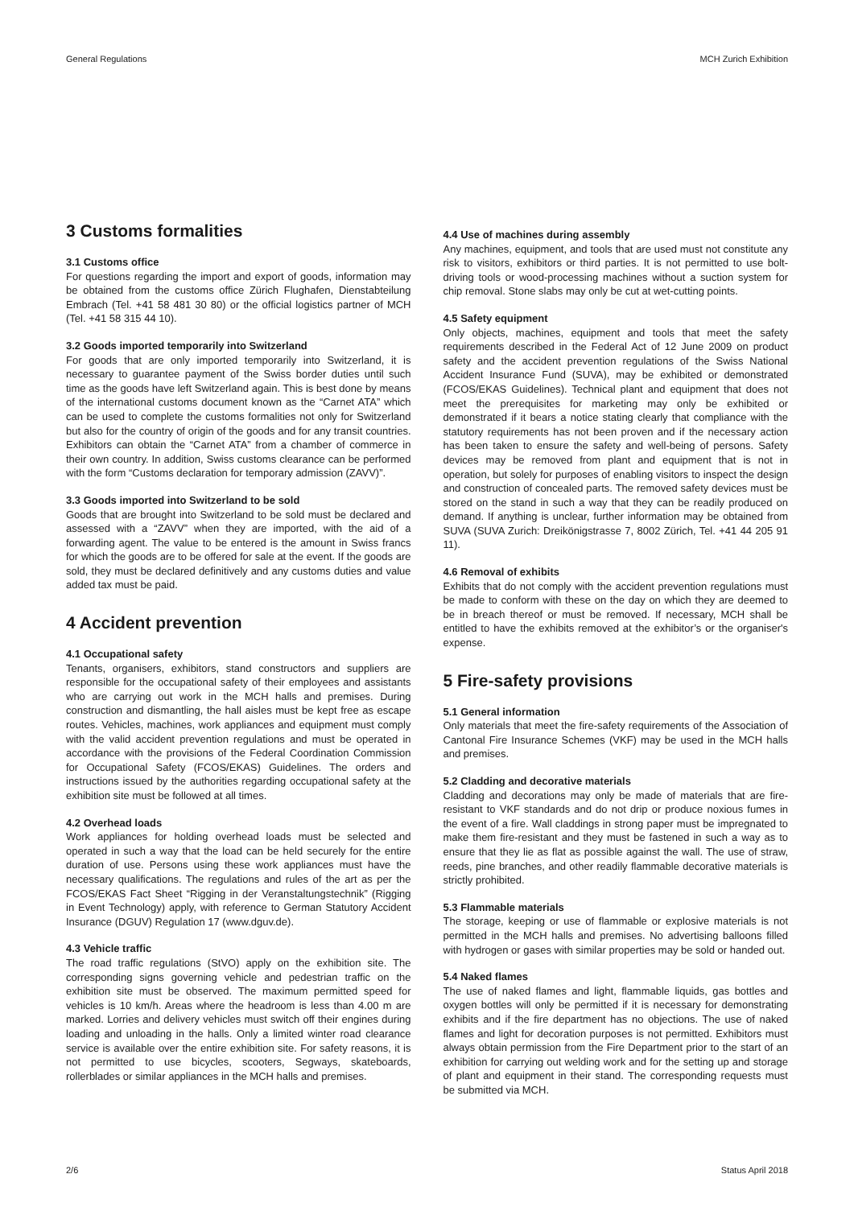General Regulations MCH Zurich Exhibition
3 Customs formalities
3.1 Customs office
For questions regarding the import and export of goods, information may be obtained from the customs office Zürich Flughafen, Dienstabteilung Embrach (Tel. +41 58 481 30 80) or the official logistics partner of MCH (Tel. +41 58 315 44 10).
3.2 Goods imported temporarily into Switzerland
For goods that are only imported temporarily into Switzerland, it is necessary to guarantee payment of the Swiss border duties until such time as the goods have left Switzerland again. This is best done by means of the international customs document known as the “Carnet ATA” which can be used to complete the customs formalities not only for Switzerland but also for the country of origin of the goods and for any transit countries. Exhibitors can obtain the “Carnet ATA” from a chamber of commerce in their own country. In addition, Swiss customs clearance can be performed with the form “Customs declaration for temporary admission (ZAVV)”.
3.3 Goods imported into Switzerland to be sold
Goods that are brought into Switzerland to be sold must be declared and assessed with a “ZAVV” when they are imported, with the aid of a forwarding agent. The value to be entered is the amount in Swiss francs for which the goods are to be offered for sale at the event. If the goods are sold, they must be declared definitively and any customs duties and value added tax must be paid.
4 Accident prevention
4.1 Occupational safety
Tenants, organisers, exhibitors, stand constructors and suppliers are responsible for the occupational safety of their employees and assistants who are carrying out work in the MCH halls and premises. During construction and dismantling, the hall aisles must be kept free as escape routes. Vehicles, machines, work appliances and equipment must comply with the valid accident prevention regulations and must be operated in accordance with the provisions of the Federal Coordination Commission for Occupational Safety (FCOS/EKAS) Guidelines. The orders and instructions issued by the authorities regarding occupational safety at the exhibition site must be followed at all times.
4.2 Overhead loads
Work appliances for holding overhead loads must be selected and operated in such a way that the load can be held securely for the entire duration of use. Persons using these work appliances must have the necessary qualifications. The regulations and rules of the art as per the FCOS/EKAS Fact Sheet “Rigging in der Veranstaltungstechnik” (Rigging in Event Technology) apply, with reference to German Statutory Accident Insurance (DGUV) Regulation 17 (www.dguv.de).
4.3 Vehicle traffic
The road traffic regulations (StVO) apply on the exhibition site. The corresponding signs governing vehicle and pedestrian traffic on the exhibition site must be observed. The maximum permitted speed for vehicles is 10 km/h. Areas where the headroom is less than 4.00 m are marked. Lorries and delivery vehicles must switch off their engines during loading and unloading in the halls. Only a limited winter road clearance service is available over the entire exhibition site. For safety reasons, it is not permitted to use bicycles, scooters, Segways, skateboards, rollerblades or similar appliances in the MCH halls and premises.
4.4 Use of machines during assembly
Any machines, equipment, and tools that are used must not constitute any risk to visitors, exhibitors or third parties. It is not permitted to use bolt-driving tools or wood-processing machines without a suction system for chip removal. Stone slabs may only be cut at wet-cutting points.
4.5 Safety equipment
Only objects, machines, equipment and tools that meet the safety requirements described in the Federal Act of 12 June 2009 on product safety and the accident prevention regulations of the Swiss National Accident Insurance Fund (SUVA), may be exhibited or demonstrated (FCOS/EKAS Guidelines). Technical plant and equipment that does not meet the prerequisites for marketing may only be exhibited or demonstrated if it bears a notice stating clearly that compliance with the statutory requirements has not been proven and if the necessary action has been taken to ensure the safety and well-being of persons. Safety devices may be removed from plant and equipment that is not in operation, but solely for purposes of enabling visitors to inspect the design and construction of concealed parts. The removed safety devices must be stored on the stand in such a way that they can be readily produced on demand. If anything is unclear, further information may be obtained from SUVA (SUVA Zurich: Dreikönigstrasse 7, 8002 Zürich, Tel. +41 44 205 91 11).
4.6 Removal of exhibits
Exhibits that do not comply with the accident prevention regulations must be made to conform with these on the day on which they are deemed to be in breach thereof or must be removed. If necessary, MCH shall be entitled to have the exhibits removed at the exhibitor’s or the organiser's expense.
5 Fire-safety provisions
5.1 General information
Only materials that meet the fire-safety requirements of the Association of Cantonal Fire Insurance Schemes (VKF) may be used in the MCH halls and premises.
5.2 Cladding and decorative materials
Cladding and decorations may only be made of materials that are fire-resistant to VKF standards and do not drip or produce noxious fumes in the event of a fire. Wall claddings in strong paper must be impregnated to make them fire-resistant and they must be fastened in such a way as to ensure that they lie as flat as possible against the wall. The use of straw, reeds, pine branches, and other readily flammable decorative materials is strictly prohibited.
5.3 Flammable materials
The storage, keeping or use of flammable or explosive materials is not permitted in the MCH halls and premises. No advertising balloons filled with hydrogen or gases with similar properties may be sold or handed out.
5.4 Naked flames
The use of naked flames and light, flammable liquids, gas bottles and oxygen bottles will only be permitted if it is necessary for demonstrating exhibits and if the fire department has no objections. The use of naked flames and light for decoration purposes is not permitted. Exhibitors must always obtain permission from the Fire Department prior to the start of an exhibition for carrying out welding work and for the setting up and storage of plant and equipment in their stand. The corresponding requests must be submitted via MCH.
2/6 Status April 2018